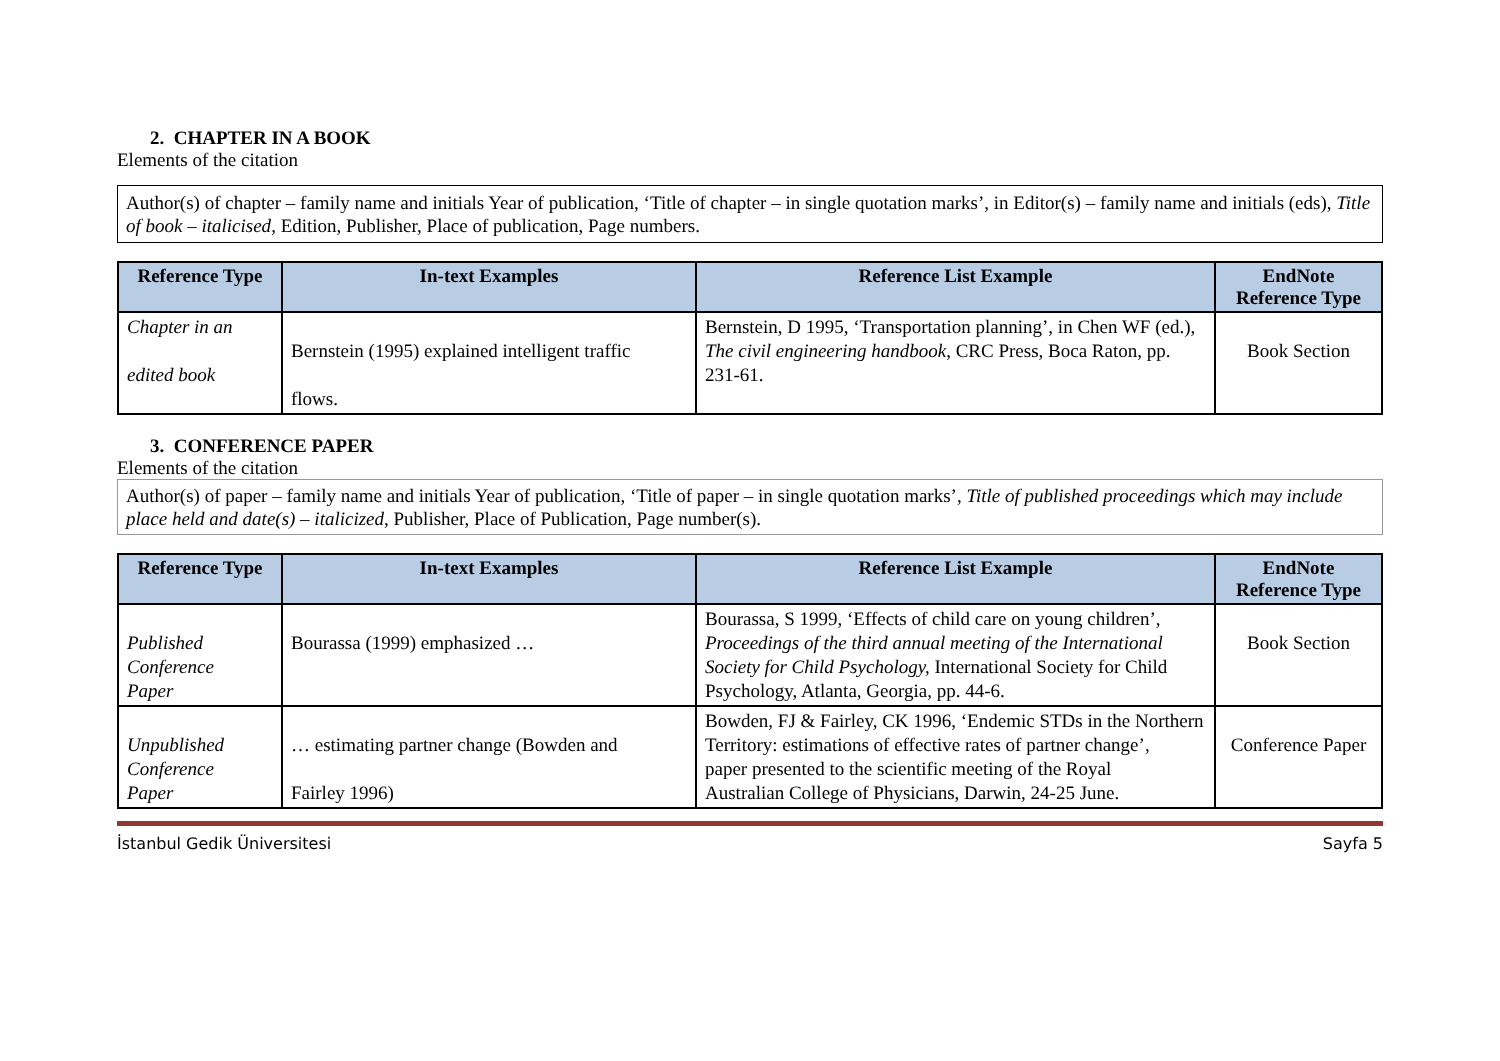2. CHAPTER IN A BOOK
Elements of the citation
Author(s) of chapter – family name and initials Year of publication, ‘Title of chapter – in single quotation marks’, in Editor(s) – family name and initials (eds), Title of book – italicised, Edition, Publisher, Place of publication, Page numbers.
| Reference Type | In-text Examples | Reference List Example | EndNote Reference Type |
| --- | --- | --- | --- |
| Chapter in an edited book | Bernstein (1995) explained intelligent traffic flows. | Bernstein, D 1995, ‘Transportation planning’, in Chen WF (ed.), The civil engineering handbook , CRC Press, Boca Raton, pp. 231-61. | Book Section |
3. CONFERENCE PAPER
Elements of the citation
Author(s) of paper – family name and initials Year of publication, ‘Title of paper – in single quotation marks’, Title of published proceedings which may include place held and date(s) – italicized, Publisher, Place of Publication, Page number(s).
| Reference Type | In-text Examples | Reference List Example | EndNote Reference Type |
| --- | --- | --- | --- |
| Published Conference Paper | Bourassa (1999) emphasized … | Bourassa, S 1999, ‘Effects of child care on young children’, Proceedings of the third annual meeting of the International Society for Child Psychology, International Society for Child Psychology, Atlanta, Georgia, pp. 44-6. | Book Section |
| Unpublished Conference Paper | … estimating partner change (Bowden and Fairley 1996) | Bowden, FJ & Fairley, CK 1996, ‘Endemic STDs in the Northern Territory: estimations of effective rates of partner change’, paper presented to the scientific meeting of the Royal Australian College of Physicians, Darwin, 24-25 June. | Conference Paper |
İstanbul Gedik Üniversitesi Sayfa 5